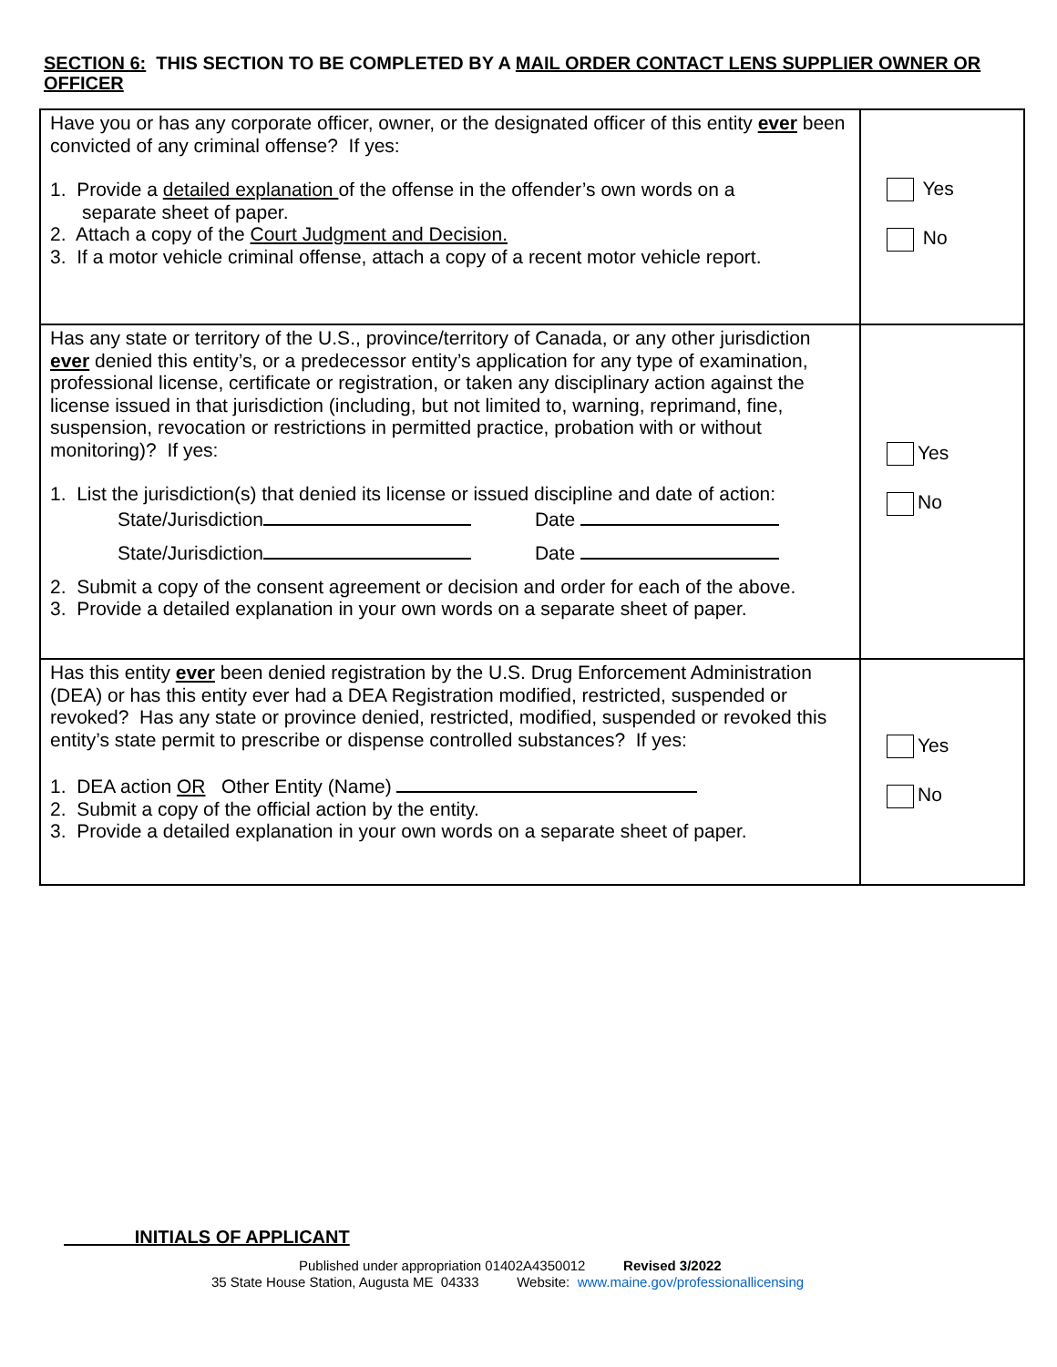SECTION 6: THIS SECTION TO BE COMPLETED BY A MAIL ORDER CONTACT LENS SUPPLIER OWNER OR OFFICER
| Have you or has any corporate officer, owner, or the designated officer of this entity ever been convicted of any criminal offense? If yes: 1. Provide a detailed explanation of the offense in the offender’s own words on a separate sheet of paper. 2. Attach a copy of the Court Judgment and Decision. 3. If a motor vehicle criminal offense, attach a copy of a recent motor vehicle report. | Yes No |
| Has any state or territory of the U.S., province/territory of Canada, or any other jurisdiction ever denied this entity’s, or a predecessor entity’s application for any type of examination, professional license, certificate or registration, or taken any disciplinary action against the license issued in that jurisdiction (including, but not limited to, warning, reprimand, fine, suspension, revocation or restrictions in permitted practice, probation with or without monitoring)? If yes: 1. List the jurisdiction(s) that denied its license or issued discipline and date of action: State/Jurisdiction Date State/Jurisdiction Date 2. Submit a copy of the consent agreement or decision and order for each of the above. 3. Provide a detailed explanation in your own words on a separate sheet of paper. | Yes No |
| Has this entity ever been denied registration by the U.S. Drug Enforcement Administration (DEA) or has this entity ever had a DEA Registration modified, restricted, suspended or revoked? Has any state or province denied, restricted, modified, suspended or revoked this entity’s state permit to prescribe or dispense controlled substances? If yes: 1. DEA action OR Other Entity (Name) 2. Submit a copy of the official action by the entity. 3. Provide a detailed explanation in your own words on a separate sheet of paper. | Yes No |
INITIALS OF APPLICANT
Published under appropriation 01402A4350012 Revised 3/2022
35 State House Station, Augusta ME 04333 Website: www.maine.gov/professionallicensing